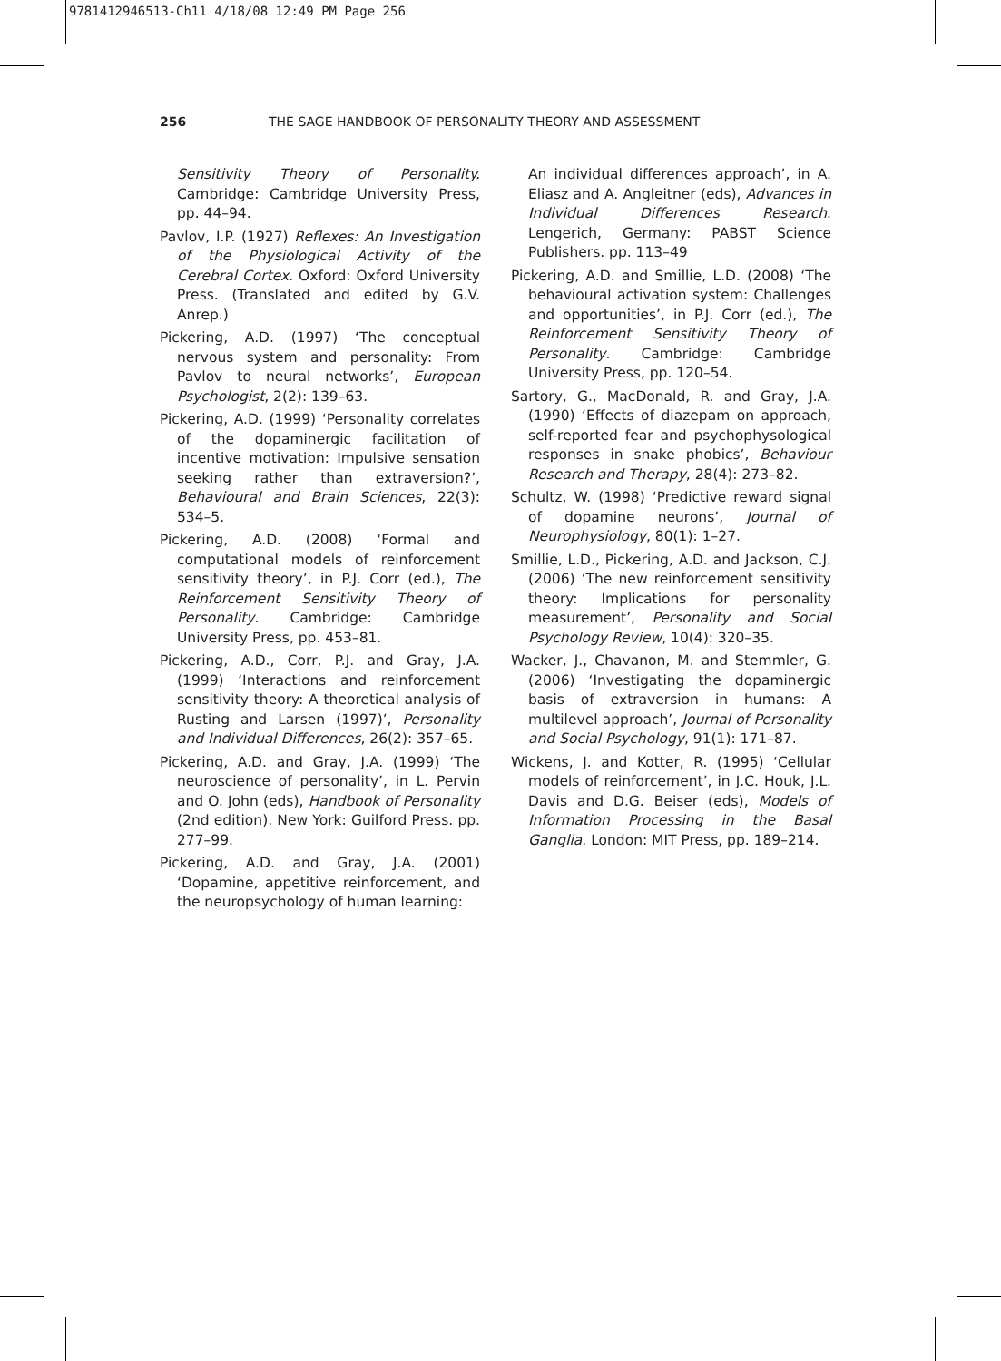9781412946513-Ch11 4/18/08 12:49 PM Page 256
256 THE SAGE HANDBOOK OF PERSONALITY THEORY AND ASSESSMENT
Sensitivity Theory of Personality. Cambridge: Cambridge University Press, pp. 44–94.
Pavlov, I.P. (1927) Reflexes: An Investigation of the Physiological Activity of the Cerebral Cortex. Oxford: Oxford University Press. (Translated and edited by G.V. Anrep.)
Pickering, A.D. (1997) ‘The conceptual nervous system and personality: From Pavlov to neural networks’, European Psychologist, 2(2): 139–63.
Pickering, A.D. (1999) ‘Personality correlates of the dopaminergic facilitation of incentive motivation: Impulsive sensation seeking rather than extraversion?’, Behavioural and Brain Sciences, 22(3): 534–5.
Pickering, A.D. (2008) ‘Formal and computational models of reinforcement sensitivity theory’, in P.J. Corr (ed.), The Reinforcement Sensitivity Theory of Personality. Cambridge: Cambridge University Press, pp. 453–81.
Pickering, A.D., Corr, P.J. and Gray, J.A. (1999) ‘Interactions and reinforcement sensitivity theory: A theoretical analysis of Rusting and Larsen (1997)’, Personality and Individual Differences, 26(2): 357–65.
Pickering, A.D. and Gray, J.A. (1999) ‘The neuroscience of personality’, in L. Pervin and O. John (eds), Handbook of Personality (2nd edition). New York: Guilford Press. pp. 277–99.
Pickering, A.D. and Gray, J.A. (2001) ‘Dopamine, appetitive reinforcement, and the neuropsychology of human learning:
An individual differences approach’, in A. Eliasz and A. Angleitner (eds), Advances in Individual Differences Research. Lengerich, Germany: PABST Science Publishers. pp. 113–49
Pickering, A.D. and Smillie, L.D. (2008) ‘The behavioural activation system: Challenges and opportunities’, in P.J. Corr (ed.), The Reinforcement Sensitivity Theory of Personality. Cambridge: Cambridge University Press, pp. 120–54.
Sartory, G., MacDonald, R. and Gray, J.A. (1990) ‘Effects of diazepam on approach, self-reported fear and psychophysological responses in snake phobics’, Behaviour Research and Therapy, 28(4): 273–82.
Schultz, W. (1998) ‘Predictive reward signal of dopamine neurons’, Journal of Neurophysiology, 80(1): 1–27.
Smillie, L.D., Pickering, A.D. and Jackson, C.J. (2006) ‘The new reinforcement sensitivity theory: Implications for personality measurement’, Personality and Social Psychology Review, 10(4): 320–35.
Wacker, J., Chavanon, M. and Stemmler, G. (2006) ‘Investigating the dopaminergic basis of extraversion in humans: A multilevel approach’, Journal of Personality and Social Psychology, 91(1): 171–87.
Wickens, J. and Kotter, R. (1995) ‘Cellular models of reinforcement’, in J.C. Houk, J.L. Davis and D.G. Beiser (eds), Models of Information Processing in the Basal Ganglia. London: MIT Press, pp. 189–214.